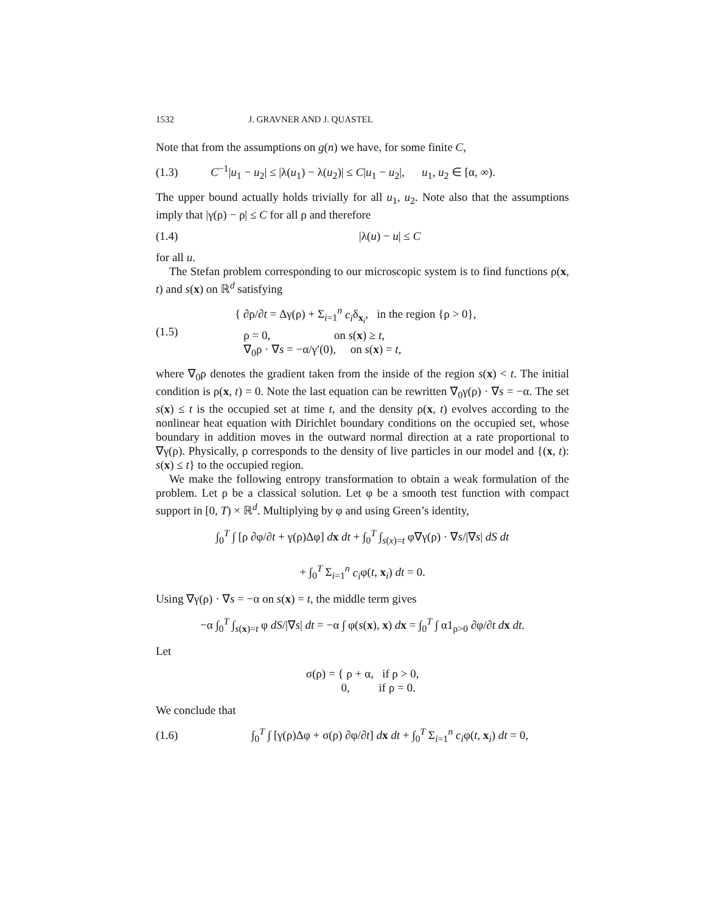1532 J. GRAVNER AND J. QUASTEL
Note that from the assumptions on g(n) we have, for some finite C,
(1.3) C<sup>−1</sup>|u<sub>1</sub> − u<sub>2</sub>| ≤ |λ(u<sub>1</sub>) − λ(u<sub>2</sub>)| ≤ C|u<sub>1</sub> − u<sub>2</sub>|, u<sub>1</sub>, u<sub>2</sub> ∈ [α, ∞).
The upper bound actually holds trivially for all u<sub>1</sub>, u<sub>2</sub>. Note also that the assumptions imply that |γ(ρ) − ρ| ≤ C for all ρ and therefore
(1.4) |λ(u) − u| ≤ C
for all u.
The Stefan problem corresponding to our microscopic system is to find functions ρ(x, t) and s(x) on ℝ<sup>d</sup> satisfying
(1.5) { ∂ρ/∂t = Δγ(ρ) + Σ<sub>i=1</sub><sup>n</sup> c<sub>i</sub>δ<sub>x<sub>i</sub></sub>, in the region {ρ > 0},
ρ = 0, on s(x) ≥ t,
∇<sub>0</sub>ρ · ∇s = −α/γ′(0), on s(x) = t,
where ∇<sub>0</sub>ρ denotes the gradient taken from the inside of the region s(x) < t. The initial condition is ρ(x, t) = 0. Note the last equation can be rewritten ∇<sub>0</sub>γ(ρ) · ∇s = −α. The set s(x) ≤ t is the occupied set at time t, and the density ρ(x, t) evolves according to the nonlinear heat equation with Dirichlet boundary conditions on the occupied set, whose boundary in addition moves in the outward normal direction at a rate proportional to ∇γ(ρ). Physically, ρ corresponds to the density of live particles in our model and {(x, t): s(x) ≤ t} to the occupied region.
We make the following entropy transformation to obtain a weak formulation of the problem. Let ρ be a classical solution. Let φ be a smooth test function with compact support in [0, T) × ℝ<sup>d</sup>. Multiplying by φ and using Green’s identity,
∫<sub>0</sub><sup>T</sup> ∫ [ρ ∂φ/∂t + γ(ρ)Δφ] dx dt + ∫<sub>0</sub><sup>T</sup> ∫<sub>s(x)=t</sub> φ∇γ(ρ) · ∇s/|∇s| dS dt
+ ∫<sub>0</sub><sup>T</sup> Σ<sub>i=1</sub><sup>n</sup> c<sub>i</sub>φ(t, x<sub>i</sub>) dt = 0.
Using ∇γ(ρ) · ∇s = −α on s(x) = t, the middle term gives
−α ∫<sub>0</sub><sup>T</sup> ∫<sub>s(x)=t</sub> φ dS/|∇s| dt = −α ∫ φ(s(x), x) dx = ∫<sub>0</sub><sup>T</sup> ∫ α1<sub>ρ>0</sub> ∂φ/∂t dx dt.
Let
σ(ρ) = { ρ + α, if ρ > 0,
0, if ρ = 0.
We conclude that
(1.6) ∫<sub>0</sub><sup>T</sup> ∫ [γ(ρ)Δφ + σ(ρ) ∂φ/∂t] dx dt + ∫<sub>0</sub><sup>T</sup> Σ<sub>i=1</sub><sup>n</sup> c<sub>i</sub>φ(t, x<sub>i</sub>) dt = 0,